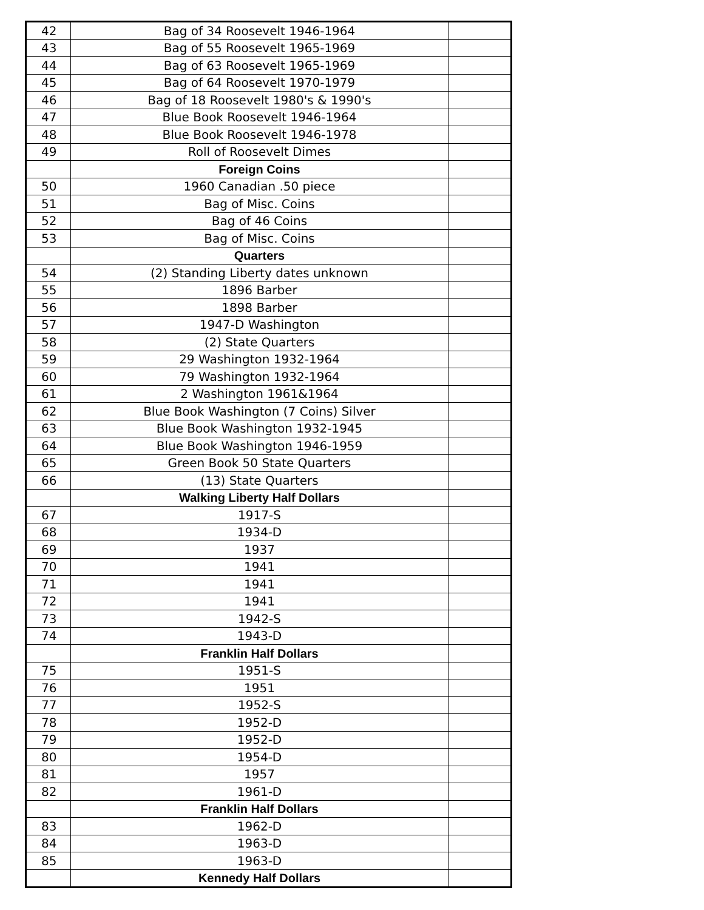| 42 | Bag of 34 Roosevelt 1946-1964 | |
| 43 | Bag of 55 Roosevelt 1965-1969 | |
| 44 | Bag of 63 Roosevelt 1965-1969 | |
| 45 | Bag of 64 Roosevelt 1970-1979 | |
| 46 | Bag of 18 Roosevelt 1980's & 1990's | |
| 47 | Blue Book Roosevelt 1946-1964 | |
| 48 | Blue Book Roosevelt 1946-1978 | |
| 49 | Roll of Roosevelt Dimes | |
| | Foreign Coins | |
| 50 | 1960 Canadian .50 piece | |
| 51 | Bag of Misc. Coins | |
| 52 | Bag of 46 Coins | |
| 53 | Bag of Misc. Coins | |
| | Quarters | |
| 54 | (2) Standing Liberty dates unknown | |
| 55 | 1896 Barber | |
| 56 | 1898 Barber | |
| 57 | 1947-D Washington | |
| 58 | (2) State Quarters | |
| 59 | 29 Washington 1932-1964 | |
| 60 | 79 Washington 1932-1964 | |
| 61 | 2 Washington 1961&1964 | |
| 62 | Blue Book Washington (7 Coins) Silver | |
| 63 | Blue Book Washington 1932-1945 | |
| 64 | Blue Book Washington 1946-1959 | |
| 65 | Green Book 50 State Quarters | |
| 66 | (13) State Quarters | |
| | Walking Liberty Half Dollars | |
| 67 | 1917-S | |
| 68 | 1934-D | |
| 69 | 1937 | |
| 70 | 1941 | |
| 71 | 1941 | |
| 72 | 1941 | |
| 73 | 1942-S | |
| 74 | 1943-D | |
| | Franklin Half Dollars | |
| 75 | 1951-S | |
| 76 | 1951 | |
| 77 | 1952-S | |
| 78 | 1952-D | |
| 79 | 1952-D | |
| 80 | 1954-D | |
| 81 | 1957 | |
| 82 | 1961-D | |
| | Franklin Half Dollars | |
| 83 | 1962-D | |
| 84 | 1963-D | |
| 85 | 1963-D | |
| | Kennedy Half Dollars | |